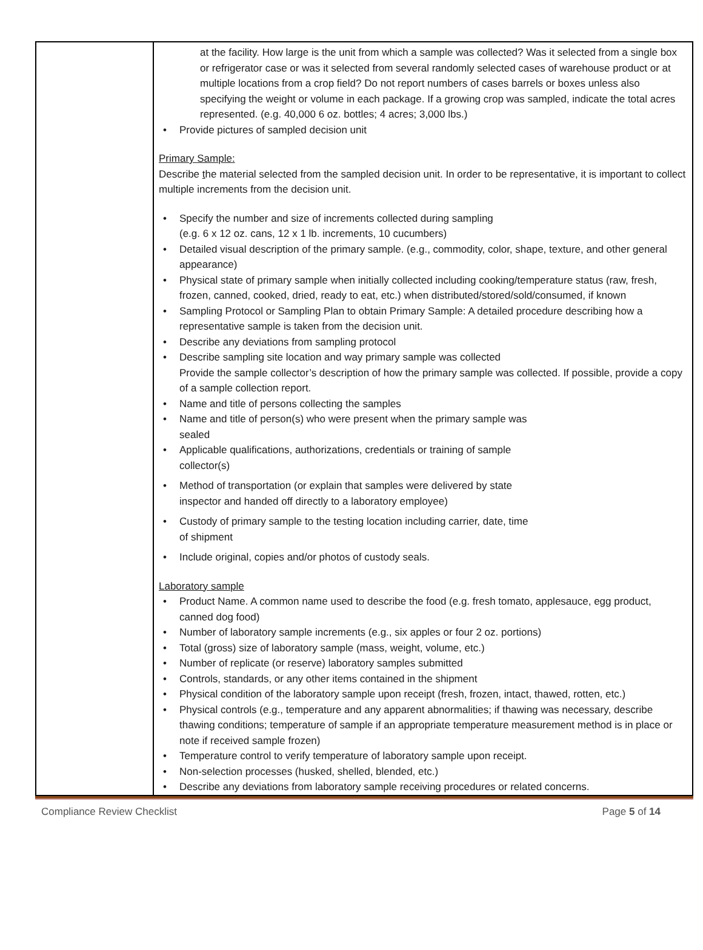| | at the facility. How large is the unit from which a sample was collected? Was it selected from a single box or refrigerator case or was it selected from several randomly selected cases of warehouse product or at multiple locations from a crop field? Do not report numbers of cases barrels or boxes unless also specifying the weight or volume in each package. If a growing crop was sampled, indicate the total acres represented. (e.g. 40,000 6 oz. bottles; 4 acres; 3,000 lbs.) • Provide pictures of sampled decision unit Primary Sample: Describe t he material selected from the sampled decision unit. In order to be representative, it is important to collect multiple increments from the decision unit. • Specify the number and size of increments collected during sampling (e.g. 6 x 12 oz. cans, 12 x 1 lb. increments, 10 cucumbers) • Detailed visual description of the primary sample. (e.g., commodity, color, shape, texture, and other general appearance) • Physical state of primary sample when initially collected including cooking/temperature status (raw, fresh, frozen, canned, cooked, dried, ready to eat, etc.) when distributed/stored/sold/consumed, if known • Sampling Protocol or Sampling Plan to obtain Primary Sample: A detailed procedure describing how a representative sample is taken from the decision unit. • Describe any deviations from sampling protocol • Describe sampling site location and way primary sample was collected Provide the sample collector’s description of how the primary sample was collected. If possible, provide a copy of a sample collection report. • Name and title of persons collecting the samples • Name and title of person(s) who were present when the primary sample was sealed • Applicable qualifications, authorizations, credentials or training of sample collector(s) • Method of transportation (or explain that samples were delivered by state inspector and handed off directly to a laboratory employee) • Custody of primary sample to the testing location including carrier, date, time of shipment • Include original, copies and/or photos of custody seals. Laboratory sample • Product Name. A common name used to describe the food (e.g. fresh tomato, applesauce, egg product, canned dog food) • Number of laboratory sample increments (e.g., six apples or four 2 oz. portions) • Total (gross) size of laboratory sample (mass, weight, volume, etc.) • Number of replicate (or reserve) laboratory samples submitted • Controls, standards, or any other items contained in the shipment • Physical condition of the laboratory sample upon receipt (fresh, frozen, intact, thawed, rotten, etc.) • Physical controls (e.g., temperature and any apparent abnormalities; if thawing was necessary, describe thawing conditions; temperature of sample if an appropriate temperature measurement method is in place or note if received sample frozen) • Temperature control to verify temperature of laboratory sample upon receipt. • Non-selection processes (husked, shelled, blended, etc.) • Describe any deviations from laboratory sample receiving procedures or related concerns. |
Compliance Review Checklist Page 5 of 14